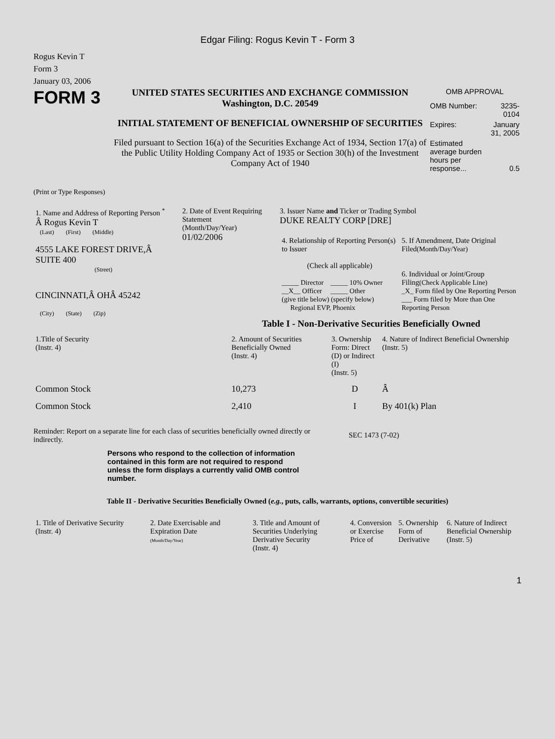Edgar Filing: Rogus Kevin T - Form 3
Rogus Kevin T
Form 3
January 03, 2006
FORM 3
UNITED STATES SECURITIES AND EXCHANGE COMMISSION
Washington, D.C. 20549
INITIAL STATEMENT OF BENEFICIAL OWNERSHIP OF SECURITIES
Filed pursuant to Section 16(a) of the Securities Exchange Act of 1934, Section 17(a) of the Public Utility Holding Company Act of 1935 or Section 30(h) of the Investment Company Act of 1940
OMB APPROVAL
| OMB Number: | 3235-0104 |
| Expires: | January 31, 2005 |
| Estimated average burden hours per response... | 0.5 |
(Print or Type Responses)
| 1. Name and Address of Reporting Person <sup>*</sup> Â Rogus Kevin T (Last) (First) (Middle) 4555 LAKE FOREST DRIVE,Â SUITE 400 (Street) CINCINNATI,Â OHÂ 45242 (City) (State) (Zip) | 2. Date of Event Requiring Statement (Month/Day/Year) 01/02/2006 | 3. Issuer Name and Ticker or Trading Symbol DUKE REALTY CORP [DRE] / 4. Relationship of Reporting Person(s) to Issuer (Check all applicable) _____ Director _____ 10% Owner __X__ Officer _____ Other (give title below) (specify below) Regional EVP, Phoenix / 5. If Amendment, Date Original Filed (Month/Day/Year) 6. Individual or Joint/Group Filing (Check Applicable Line) _X_ Form filed by One Reporting Person ___ Form filed by More than One Reporting Person / |
Table I - Non-Derivative Securities Beneficially Owned
| 1.Title of Security (Instr. 4) | 2. Amount of Securities Beneficially Owned (Instr. 4) | 3. Ownership Form: Direct (D) or Indirect (I) (Instr. 5) | 4. Nature of Indirect Beneficial Ownership (Instr. 5) |
| --- | --- | --- | --- |
| Common Stock | 10,273 | D | Â |
| Common Stock | 2,410 | I | By 401(k) Plan |
Reminder: Report on a separate line for each class of securities beneficially owned directly or indirectly.
SEC 1473 (7-02)
Persons who respond to the collection of information contained in this form are not required to respond unless the form displays a currently valid OMB control number.
Table II - Derivative Securities Beneficially Owned (e.g., puts, calls, warrants, options, convertible securities)
| 1. Title of Derivative Security (Instr. 4) | 2. Date Exercisable and Expiration Date (Month/Day/Year) | 3. Title and Amount of Securities Underlying Derivative Security (Instr. 4) | 4. Conversion or Exercise Price of | 5. Ownership Form of Derivative | 6. Nature of Indirect Beneficial Ownership (Instr. 5) |
| --- | --- | --- | --- | --- | --- |
1